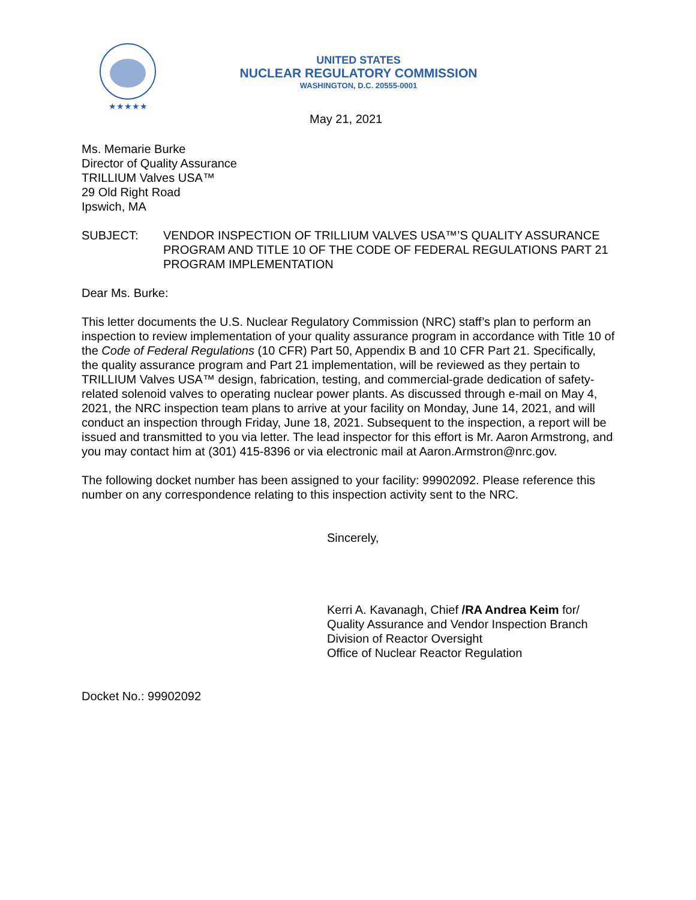★★★★★
UNITED STATES
NUCLEAR REGULATORY COMMISSION
WASHINGTON, D.C. 20555-0001
May 21, 2021
Ms. Memarie Burke
Director of Quality Assurance
TRILLIUM Valves USA™
29 Old Right Road
Ipswich, MA
SUBJECT: VENDOR INSPECTION OF TRILLIUM VALVES USA™’S QUALITY ASSURANCE PROGRAM AND TITLE 10 OF THE CODE OF FEDERAL REGULATIONS PART 21 PROGRAM IMPLEMENTATION
Dear Ms. Burke:
This letter documents the U.S. Nuclear Regulatory Commission (NRC) staff’s plan to perform an inspection to review implementation of your quality assurance program in accordance with Title 10 of the Code of Federal Regulations (10 CFR) Part 50, Appendix B and 10 CFR Part 21. Specifically, the quality assurance program and Part 21 implementation, will be reviewed as they pertain to TRILLIUM Valves USA™ design, fabrication, testing, and commercial-grade dedication of safety-related solenoid valves to operating nuclear power plants. As discussed through e-mail on May 4, 2021, the NRC inspection team plans to arrive at your facility on Monday, June 14, 2021, and will conduct an inspection through Friday, June 18, 2021. Subsequent to the inspection, a report will be issued and transmitted to you via letter. The lead inspector for this effort is Mr. Aaron Armstrong, and you may contact him at (301) 415-8396 or via electronic mail at Aaron.Armstron@nrc.gov.
The following docket number has been assigned to your facility: 99902092. Please reference this number on any correspondence relating to this inspection activity sent to the NRC.
Sincerely,
Kerri A. Kavanagh, Chief /RA Andrea Keim for/
Quality Assurance and Vendor Inspection Branch
Division of Reactor Oversight
Office of Nuclear Reactor Regulation
Docket No.: 99902092